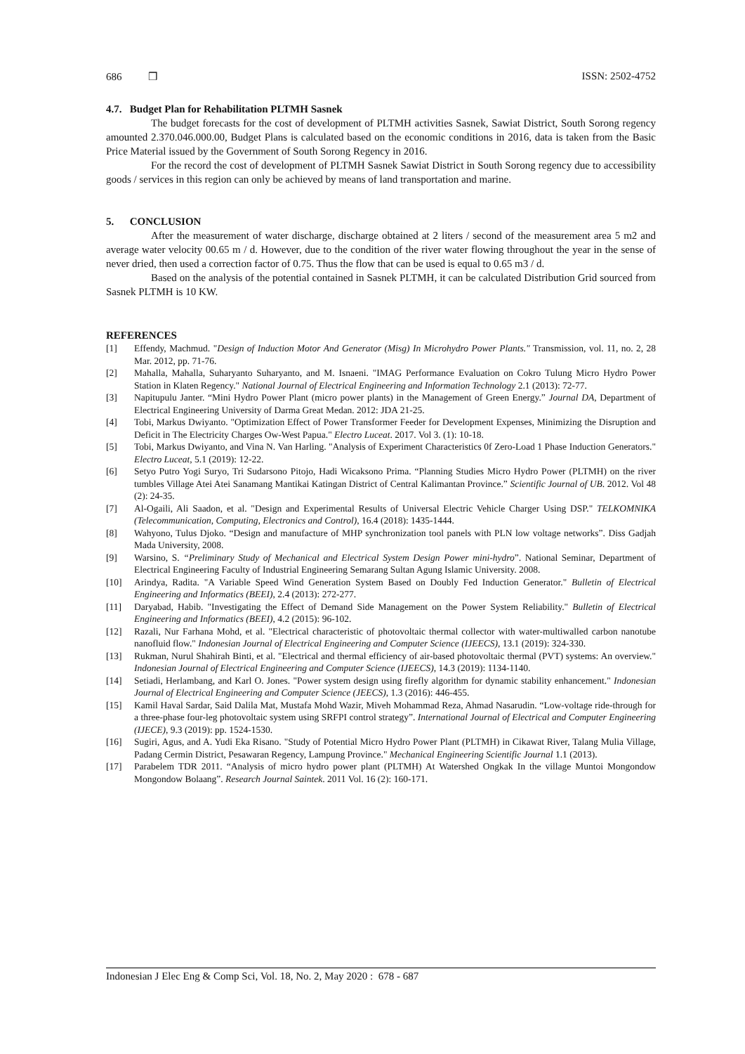686 ❒ ISSN: 2502-4752
4.7. Budget Plan for Rehabilitation PLTMH Sasnek
The budget forecasts for the cost of development of PLTMH activities Sasnek, Sawiat District, South Sorong regency amounted 2.370.046.000.00, Budget Plans is calculated based on the economic conditions in 2016, data is taken from the Basic Price Material issued by the Government of South Sorong Regency in 2016.
For the record the cost of development of PLTMH Sasnek Sawiat District in South Sorong regency due to accessibility goods / services in this region can only be achieved by means of land transportation and marine.
5. CONCLUSION
After the measurement of water discharge, discharge obtained at 2 liters / second of the measurement area 5 m2 and average water velocity 00.65 m / d. However, due to the condition of the river water flowing throughout the year in the sense of never dried, then used a correction factor of 0.75. Thus the flow that can be used is equal to 0.65 m3 / d.
Based on the analysis of the potential contained in Sasnek PLTMH, it can be calculated Distribution Grid sourced from Sasnek PLTMH is 10 KW.
REFERENCES
[1] Effendy, Machmud. "Design of Induction Motor And Generator (Misg) In Microhydro Power Plants." Transmission, vol. 11, no. 2, 28 Mar. 2012, pp. 71-76.
[2] Mahalla, Mahalla, Suharyanto Suharyanto, and M. Isnaeni. "IMAG Performance Evaluation on Cokro Tulung Micro Hydro Power Station in Klaten Regency." National Journal of Electrical Engineering and Information Technology 2.1 (2013): 72-77.
[3] Napitupulu Janter. “Mini Hydro Power Plant (micro power plants) in the Management of Green Energy.” Journal DA, Department of Electrical Engineering University of Darma Great Medan. 2012: JDA 21-25.
[4] Tobi, Markus Dwiyanto. "Optimization Effect of Power Transformer Feeder for Development Expenses, Minimizing the Disruption and Deficit in The Electricity Charges Ow-West Papua." Electro Luceat. 2017. Vol 3. (1): 10-18.
[5] Tobi, Markus Dwiyanto, and Vina N. Van Harling. "Analysis of Experiment Characteristics 0f Zero-Load 1 Phase Induction Generators." Electro Luceat, 5.1 (2019): 12-22.
[6] Setyo Putro Yogi Suryo, Tri Sudarsono Pitojo, Hadi Wicaksono Prima. “Planning Studies Micro Hydro Power (PLTMH) on the river tumbles Village Atei Atei Sanamang Mantikai Katingan District of Central Kalimantan Province.” Scientific Journal of UB. 2012. Vol 48 (2): 24-35.
[7] Al-Ogaili, Ali Saadon, et al. "Design and Experimental Results of Universal Electric Vehicle Charger Using DSP." TELKOMNIKA (Telecommunication, Computing, Electronics and Control), 16.4 (2018): 1435-1444.
[8] Wahyono, Tulus Djoko. “Design and manufacture of MHP synchronization tool panels with PLN low voltage networks”. Diss Gadjah Mada University, 2008.
[9] Warsino, S. “Preliminary Study of Mechanical and Electrical System Design Power mini-hydro”. National Seminar, Department of Electrical Engineering Faculty of Industrial Engineering Semarang Sultan Agung Islamic University. 2008.
[10] Arindya, Radita. "A Variable Speed Wind Generation System Based on Doubly Fed Induction Generator." Bulletin of Electrical Engineering and Informatics (BEEI), 2.4 (2013): 272-277.
[11] Daryabad, Habib. "Investigating the Effect of Demand Side Management on the Power System Reliability." Bulletin of Electrical Engineering and Informatics (BEEI), 4.2 (2015): 96-102.
[12] Razali, Nur Farhana Mohd, et al. "Electrical characteristic of photovoltaic thermal collector with water-multiwalled carbon nanotube nanofluid flow." Indonesian Journal of Electrical Engineering and Computer Science (IJEECS), 13.1 (2019): 324-330.
[13] Rukman, Nurul Shahirah Binti, et al. "Electrical and thermal efficiency of air-based photovoltaic thermal (PVT) systems: An overview." Indonesian Journal of Electrical Engineering and Computer Science (IJEECS), 14.3 (2019): 1134-1140.
[14] Setiadi, Herlambang, and Karl O. Jones. "Power system design using firefly algorithm for dynamic stability enhancement." Indonesian Journal of Electrical Engineering and Computer Science (JEECS), 1.3 (2016): 446-455.
[15] Kamil Haval Sardar, Said Dalila Mat, Mustafa Mohd Wazir, Miveh Mohammad Reza, Ahmad Nasarudin. “Low-voltage ride-through for a three-phase four-leg photovoltaic system using SRFPI control strategy”. International Journal of Electrical and Computer Engineering (IJECE), 9.3 (2019): pp. 1524-1530.
[16] Sugiri, Agus, and A. Yudi Eka Risano. "Study of Potential Micro Hydro Power Plant (PLTMH) in Cikawat River, Talang Mulia Village, Padang Cermin District, Pesawaran Regency, Lampung Province." Mechanical Engineering Scientific Journal 1.1 (2013).
[17] Parabelem TDR 2011. “Analysis of micro hydro power plant (PLTMH) At Watershed Ongkak In the village Muntoi Mongondow Mongondow Bolaang”. Research Journal Saintek. 2011 Vol. 16 (2): 160-171.
Indonesian J Elec Eng & Comp Sci, Vol. 18, No. 2, May 2020 : 678 - 687